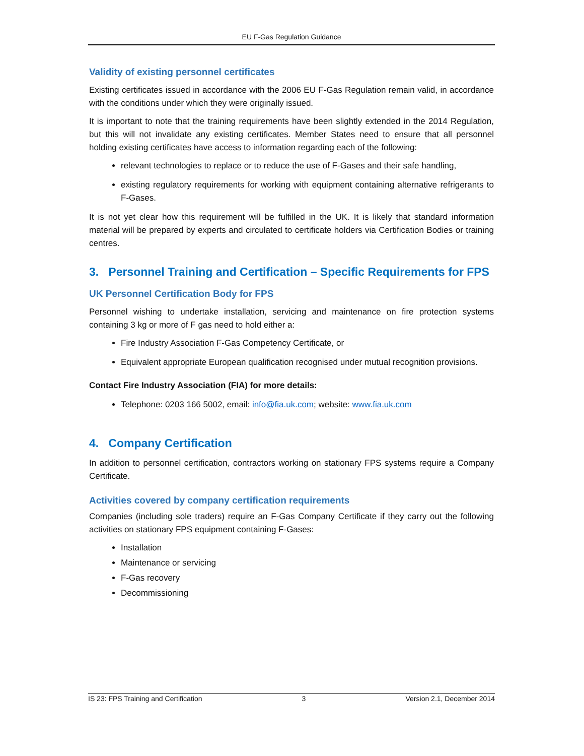EU F-Gas Regulation Guidance
Validity of existing personnel certificates
Existing certificates issued in accordance with the 2006 EU F-Gas Regulation remain valid, in accordance with the conditions under which they were originally issued.
It is important to note that the training requirements have been slightly extended in the 2014 Regulation, but this will not invalidate any existing certificates. Member States need to ensure that all personnel holding existing certificates have access to information regarding each of the following:
relevant technologies to replace or to reduce the use of F-Gases and their safe handling,
existing regulatory requirements for working with equipment containing alternative refrigerants to F-Gases.
It is not yet clear how this requirement will be fulfilled in the UK. It is likely that standard information material will be prepared by experts and circulated to certificate holders via Certification Bodies or training centres.
3. Personnel Training and Certification – Specific Requirements for FPS
UK Personnel Certification Body for FPS
Personnel wishing to undertake installation, servicing and maintenance on fire protection systems containing 3 kg or more of F gas need to hold either a:
Fire Industry Association F-Gas Competency Certificate, or
Equivalent appropriate European qualification recognised under mutual recognition provisions.
Contact Fire Industry Association (FIA) for more details:
Telephone: 0203 166 5002, email: info@fia.uk.com; website: www.fia.uk.com
4. Company Certification
In addition to personnel certification, contractors working on stationary FPS systems require a Company Certificate.
Activities covered by company certification requirements
Companies (including sole traders) require an F-Gas Company Certificate if they carry out the following activities on stationary FPS equipment containing F-Gases:
Installation
Maintenance or servicing
F-Gas recovery
Decommissioning
IS 23: FPS Training and Certification 3 Version 2.1, December 2014